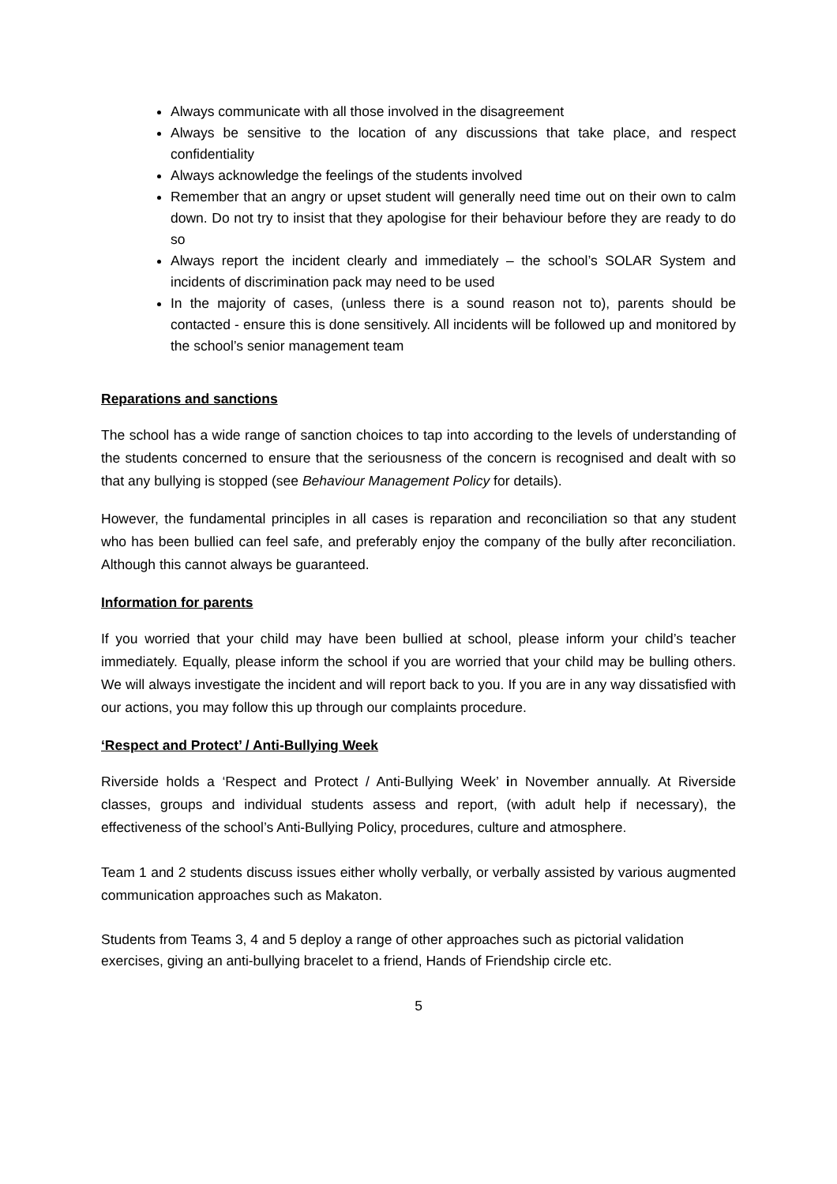Always communicate with all those involved in the disagreement
Always be sensitive to the location of any discussions that take place, and respect confidentiality
Always acknowledge the feelings of the students involved
Remember that an angry or upset student will generally need time out on their own to calm down. Do not try to insist that they apologise for their behaviour before they are ready to do so
Always report the incident clearly and immediately – the school’s SOLAR System and incidents of discrimination pack may need to be used
In the majority of cases, (unless there is a sound reason not to), parents should be contacted - ensure this is done sensitively. All incidents will be followed up and monitored by the school’s senior management team
Reparations and sanctions
The school has a wide range of sanction choices to tap into according to the levels of understanding of the students concerned to ensure that the seriousness of the concern is recognised and dealt with so that any bullying is stopped (see Behaviour Management Policy for details).
However, the fundamental principles in all cases is reparation and reconciliation so that any student who has been bullied can feel safe, and preferably enjoy the company of the bully after reconciliation. Although this cannot always be guaranteed.
Information for parents
If you worried that your child may have been bullied at school, please inform your child’s teacher immediately. Equally, please inform the school if you are worried that your child may be bulling others. We will always investigate the incident and will report back to you. If you are in any way dissatisfied with our actions, you may follow this up through our complaints procedure.
‘Respect and Protect’ / Anti-Bullying Week
Riverside holds a ‘Respect and Protect / Anti-Bullying Week’ in November annually. At Riverside classes, groups and individual students assess and report, (with adult help if necessary), the effectiveness of the school’s Anti-Bullying Policy, procedures, culture and atmosphere.
Team 1 and 2 students discuss issues either wholly verbally, or verbally assisted by various augmented communication approaches such as Makaton.
Students from Teams 3, 4 and 5 deploy a range of other approaches such as pictorial validation exercises, giving an anti-bullying bracelet to a friend, Hands of Friendship circle etc.
5